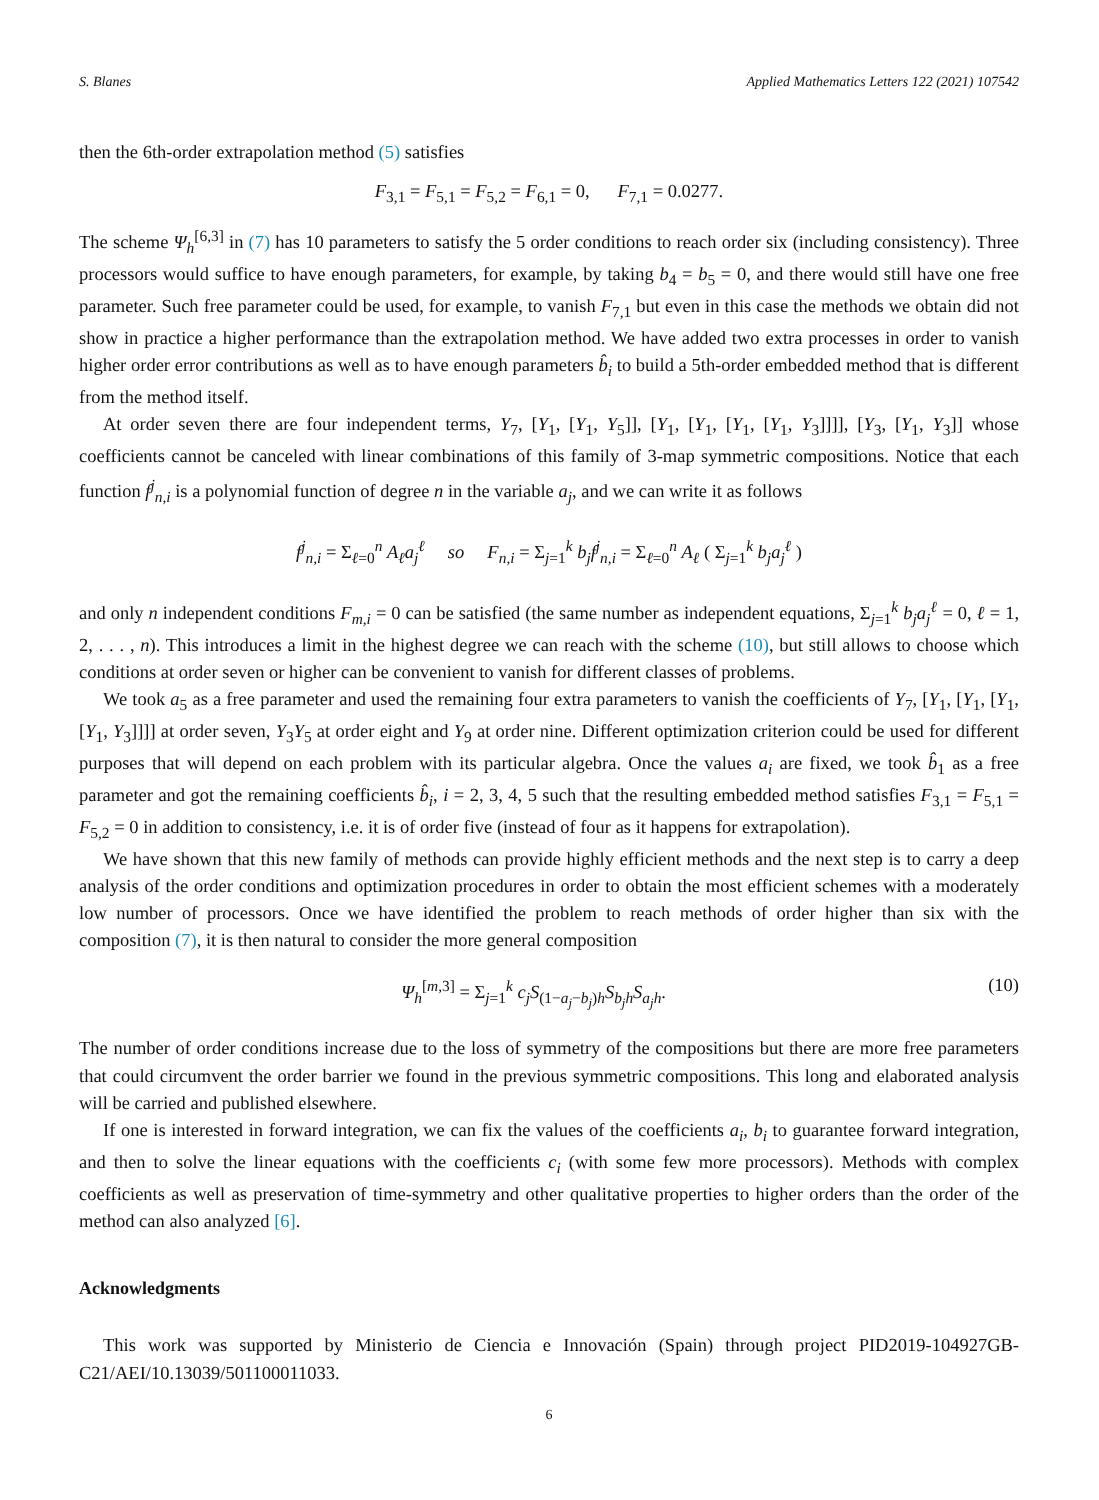S. Blanes Applied Mathematics Letters 122 (2021) 107542
then the 6th-order extrapolation method (5) satisfies
F<sub>3,1</sub> = F<sub>5,1</sub> = F<sub>5,2</sub> = F<sub>6,1</sub> = 0, F<sub>7,1</sub> = 0.0277.
The scheme Ψ<sub>h</sub><sup>[6,3]</sup> in (7) has 10 parameters to satisfy the 5 order conditions to reach order six (including consistency). Three processors would suffice to have enough parameters, for example, by taking b<sub>4</sub> = b<sub>5</sub> = 0, and there would still have one free parameter. Such free parameter could be used, for example, to vanish F<sub>7,1</sub> but even in this case the methods we obtain did not show in practice a higher performance than the extrapolation method. We have added two extra processes in order to vanish higher order error contributions as well as to have enough parameters b̂<sub>i</sub> to build a 5th-order embedded method that is different from the method itself.
At order seven there are four independent terms, Y<sub>7</sub>, [Y<sub>1</sub>, [Y<sub>1</sub>, Y<sub>5</sub>]], [Y<sub>1</sub>, [Y<sub>1</sub>, [Y<sub>1</sub>, [Y<sub>1</sub>, Y<sub>3</sub>]]]], [Y<sub>3</sub>, [Y<sub>1</sub>, Y<sub>3</sub>]] whose coefficients cannot be canceled with linear combinations of this family of 3-map symmetric compositions. Notice that each function f<sup>j</sup><sub>n,i</sub> is a polynomial function of degree n in the variable a<sub>j</sub>, and we can write it as follows
f<sup>j</sup><sub>n,i</sub> = Σ<sub>ℓ=0</sub><sup>n</sup> A<sub>ℓ</sub>a<sub>j</sub><sup>ℓ</sup> so F<sub>n,i</sub> = Σ<sub>j=1</sub><sup>k</sup> b<sub>j</sub>f<sup>j</sup><sub>n,i</sub> = Σ<sub>ℓ=0</sub><sup>n</sup> A<sub>ℓ</sub> ( Σ<sub>j=1</sub><sup>k</sup> b<sub>j</sub>a<sub>j</sub><sup>ℓ</sup> )
and only n independent conditions F<sub>m,i</sub> = 0 can be satisfied (the same number as independent equations, Σ<sub>j=1</sub><sup>k</sup> b<sub>j</sub>a<sub>j</sub><sup>ℓ</sup> = 0, ℓ = 1, 2, . . . , n). This introduces a limit in the highest degree we can reach with the scheme (10), but still allows to choose which conditions at order seven or higher can be convenient to vanish for different classes of problems.
We took a<sub>5</sub> as a free parameter and used the remaining four extra parameters to vanish the coefficients of Y<sub>7</sub>, [Y<sub>1</sub>, [Y<sub>1</sub>, [Y<sub>1</sub>, [Y<sub>1</sub>, Y<sub>3</sub>]]]] at order seven, Y<sub>3</sub>Y<sub>5</sub> at order eight and Y<sub>9</sub> at order nine. Different optimization criterion could be used for different purposes that will depend on each problem with its particular algebra. Once the values a<sub>i</sub> are fixed, we took b̂<sub>1</sub> as a free parameter and got the remaining coefficients b̂<sub>i</sub>, i = 2, 3, 4, 5 such that the resulting embedded method satisfies F<sub>3,1</sub> = F<sub>5,1</sub> = F<sub>5,2</sub> = 0 in addition to consistency, i.e. it is of order five (instead of four as it happens for extrapolation).
We have shown that this new family of methods can provide highly efficient methods and the next step is to carry a deep analysis of the order conditions and optimization procedures in order to obtain the most efficient schemes with a moderately low number of processors. Once we have identified the problem to reach methods of order higher than six with the composition (7), it is then natural to consider the more general composition
Ψ<sub>h</sub><sup>[m,3]</sup> = Σ<sub>j=1</sub><sup>k</sup> c<sub>j</sub>S<sub>(1−a<sub>j</sub>−b<sub>j</sub>)h</sub>S<sub>b<sub>j</sub>h</sub>S<sub>a<sub>j</sub>h</sub>. (10)
The number of order conditions increase due to the loss of symmetry of the compositions but there are more free parameters that could circumvent the order barrier we found in the previous symmetric compositions. This long and elaborated analysis will be carried and published elsewhere.
If one is interested in forward integration, we can fix the values of the coefficients a<sub>i</sub>, b<sub>i</sub> to guarantee forward integration, and then to solve the linear equations with the coefficients c<sub>i</sub> (with some few more processors). Methods with complex coefficients as well as preservation of time-symmetry and other qualitative properties to higher orders than the order of the method can also analyzed [6].
Acknowledgments
This work was supported by Ministerio de Ciencia e Innovación (Spain) through project PID2019-104927GB-C21/AEI/10.13039/501100011033.
6